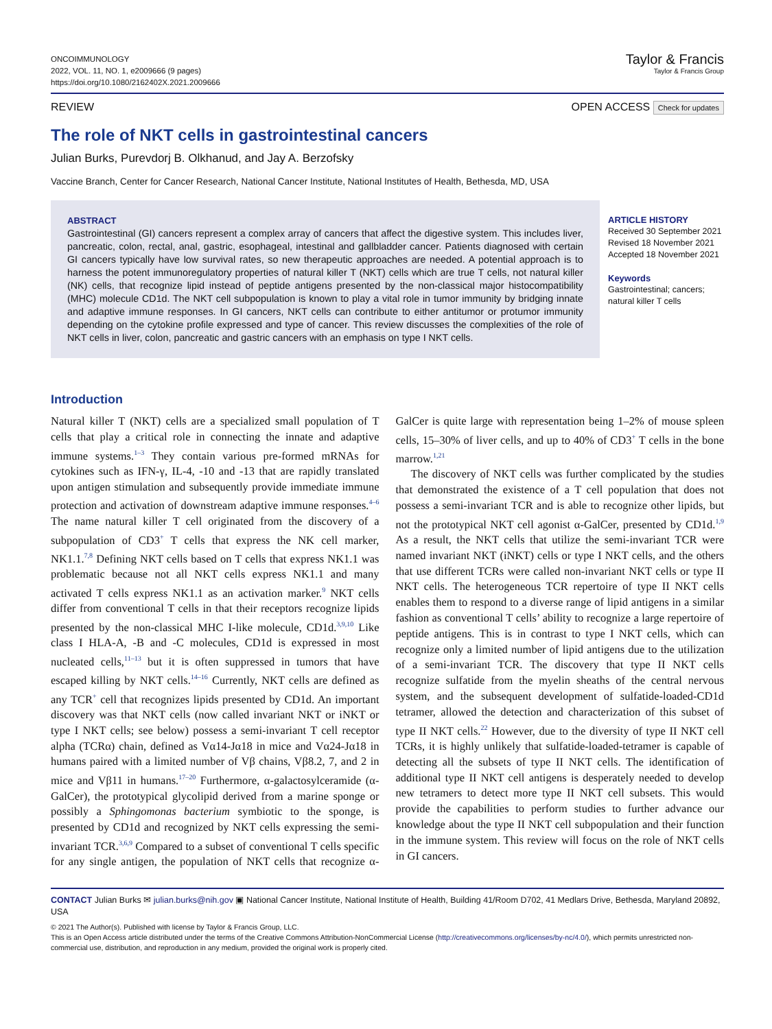ONCOIMMUNOLOGY
2022, VOL. 11, NO. 1, e2009666 (9 pages)
https://doi.org/10.1080/2162402X.2021.2009666
Taylor & Francis
Taylor & Francis Group
REVIEW OPEN ACCESS Check for updates
The role of NKT cells in gastrointestinal cancers
Julian Burks, Purevdorj B. Olkhanud, and Jay A. Berzofsky
Vaccine Branch, Center for Cancer Research, National Cancer Institute, National Institutes of Health, Bethesda, MD, USA
ABSTRACT
Gastrointestinal (GI) cancers represent a complex array of cancers that affect the digestive system. This includes liver, pancreatic, colon, rectal, anal, gastric, esophageal, intestinal and gallbladder cancer. Patients diagnosed with certain GI cancers typically have low survival rates, so new therapeutic approaches are needed. A potential approach is to harness the potent immunoregulatory properties of natural killer T (NKT) cells which are true T cells, not natural killer (NK) cells, that recognize lipid instead of peptide antigens presented by the non-classical major histocompatibility (MHC) molecule CD1d. The NKT cell subpopulation is known to play a vital role in tumor immunity by bridging innate and adaptive immune responses. In GI cancers, NKT cells can contribute to either antitumor or protumor immunity depending on the cytokine profile expressed and type of cancer. This review discusses the complexities of the role of NKT cells in liver, colon, pancreatic and gastric cancers with an emphasis on type I NKT cells.
ARTICLE HISTORY
Received 30 September 2021
Revised 18 November 2021
Accepted 18 November 2021
Keywords
Gastrointestinal; cancers;
natural killer T cells
Introduction
Natural killer T (NKT) cells are a specialized small population of T cells that play a critical role in connecting the innate and adaptive immune systems.<sup>1–3</sup> They contain various pre-formed mRNAs for cytokines such as IFN-γ, IL-4, -10 and -13 that are rapidly translated upon antigen stimulation and subsequently provide immediate immune protection and activation of downstream adaptive immune responses.<sup>4–6</sup> The name natural killer T cell originated from the discovery of a subpopulation of CD3<sup>+</sup> T cells that express the NK cell marker, NK1.1.<sup>7,8</sup> Defining NKT cells based on T cells that express NK1.1 was problematic because not all NKT cells express NK1.1 and many activated T cells express NK1.1 as an activation marker.<sup>9</sup> NKT cells differ from conventional T cells in that their receptors recognize lipids presented by the non-classical MHC I-like molecule, CD1d.<sup>3,9,10</sup> Like class I HLA-A, -B and -C molecules, CD1d is expressed in most nucleated cells,<sup>11–13</sup> but it is often suppressed in tumors that have escaped killing by NKT cells.<sup>14–16</sup> Currently, NKT cells are defined as any TCR<sup>+</sup> cell that recognizes lipids presented by CD1d. An important discovery was that NKT cells (now called invariant NKT or iNKT or type I NKT cells; see below) possess a semi-invariant T cell receptor alpha (TCRα) chain, defined as Vα14-Jα18 in mice and Vα24-Jα18 in humans paired with a limited number of Vβ chains, Vβ8.2, 7, and 2 in mice and Vβ11 in humans.<sup>17–20</sup> Furthermore, α-galactosylceramide (α-GalCer), the prototypical glycolipid derived from a marine sponge or possibly a Sphingomonas bacterium symbiotic to the sponge, is presented by CD1d and recognized by NKT cells expressing the semi-invariant TCR.<sup>3,6,9</sup> Compared to a subset of conventional T cells specific for any single antigen, the population of NKT cells that recognize α-GalCer is quite large with representation being 1–2% of mouse spleen cells, 15–30% of liver cells, and up to 40% of CD3<sup>+</sup> T cells in the bone marrow.<sup>1,21</sup>
The discovery of NKT cells was further complicated by the studies that demonstrated the existence of a T cell population that does not possess a semi-invariant TCR and is able to recognize other lipids, but not the prototypical NKT cell agonist α-GalCer, presented by CD1d.<sup>1,9</sup> As a result, the NKT cells that utilize the semi-invariant TCR were named invariant NKT (iNKT) cells or type I NKT cells, and the others that use different TCRs were called non-invariant NKT cells or type II NKT cells. The heterogeneous TCR repertoire of type II NKT cells enables them to respond to a diverse range of lipid antigens in a similar fashion as conventional T cells’ ability to recognize a large repertoire of peptide antigens. This is in contrast to type I NKT cells, which can recognize only a limited number of lipid antigens due to the utilization of a semi-invariant TCR. The discovery that type II NKT cells recognize sulfatide from the myelin sheaths of the central nervous system, and the subsequent development of sulfatide-loaded-CD1d tetramer, allowed the detection and characterization of this subset of type II NKT cells.<sup>22</sup> However, due to the diversity of type II NKT cell TCRs, it is highly unlikely that sulfatide-loaded-tetramer is capable of detecting all the subsets of type II NKT cells. The identification of additional type II NKT cell antigens is desperately needed to develop new tetramers to detect more type II NKT cell subsets. This would provide the capabilities to perform studies to further advance our knowledge about the type II NKT cell subpopulation and their function in the immune system. This review will focus on the role of NKT cells in GI cancers.
CONTACT Julian Burks ✉ julian.burks@nih.gov ▣ National Cancer Institute, National Institute of Health, Building 41/Room D702, 41 Medlars Drive, Bethesda, Maryland 20892, USA
© 2021 The Author(s). Published with license by Taylor & Francis Group, LLC.
This is an Open Access article distributed under the terms of the Creative Commons Attribution-NonCommercial License (http://creativecommons.org/licenses/by-nc/4.0/), which permits unrestricted non-commercial use, distribution, and reproduction in any medium, provided the original work is properly cited.